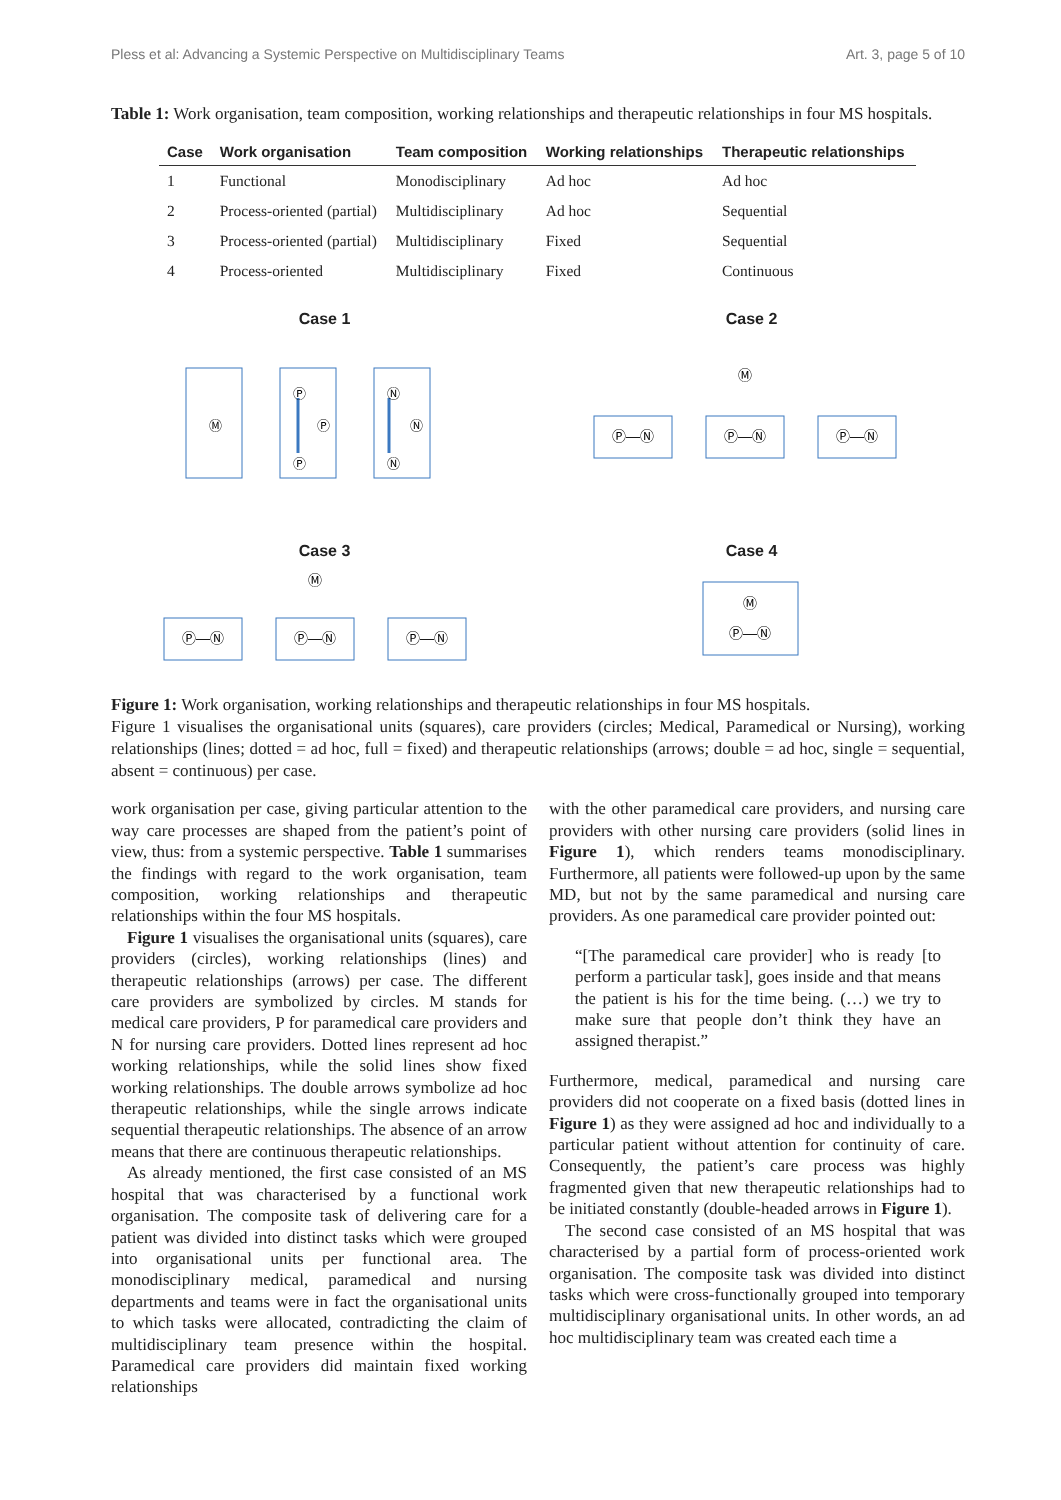Pless et al: Advancing a Systemic Perspective on Multidisciplinary Teams Art. 3, page 5 of 10
Table 1: Work organisation, team composition, working relationships and therapeutic relationships in four MS hospitals.
| Case | Work organisation | Team composition | Working relationships | Therapeutic relationships |
| --- | --- | --- | --- | --- |
| 1 | Functional | Monodisciplinary | Ad hoc | Ad hoc |
| 2 | Process-oriented (partial) | Multidisciplinary | Ad hoc | Sequential |
| 3 | Process-oriented (partial) | Multidisciplinary | Fixed | Sequential |
| 4 | Process-oriented | Multidisciplinary | Fixed | Continuous |
Case 1
Ⓜ
Ⓟ
Ⓟ
Ⓟ
Ⓝ
Ⓝ
Ⓝ
Case 2
Ⓜ
Ⓟ—Ⓝ
Ⓟ—Ⓝ
Ⓟ—Ⓝ
Case 3
Ⓜ
Ⓟ—Ⓝ
Ⓟ—Ⓝ
Ⓟ—Ⓝ
Case 4
Ⓜ
Ⓟ—Ⓝ
Figure 1: Work organisation, working relationships and therapeutic relationships in four MS hospitals.
Figure 1 visualises the organisational units (squares), care providers (circles; Medical, Paramedical or Nursing), working relationships (lines; dotted = ad hoc, full = fixed) and therapeutic relationships (arrows; double = ad hoc, single = sequential, absent = continuous) per case.
work organisation per case, giving particular attention to the way care processes are shaped from the patient’s point of view, thus: from a systemic perspective. Table 1 summarises the findings with regard to the work organisation, team composition, working relationships and therapeutic relationships within the four MS hospitals.
Figure 1 visualises the organisational units (squares), care providers (circles), working relationships (lines) and therapeutic relationships (arrows) per case. The different care providers are symbolized by circles. M stands for medical care providers, P for paramedical care providers and N for nursing care providers. Dotted lines represent ad hoc working relationships, while the solid lines show fixed working relationships. The double arrows symbolize ad hoc therapeutic relationships, while the single arrows indicate sequential therapeutic relationships. The absence of an arrow means that there are continuous therapeutic relationships.
As already mentioned, the first case consisted of an MS hospital that was characterised by a functional work organisation. The composite task of delivering care for a patient was divided into distinct tasks which were grouped into organisational units per functional area. The monodisciplinary medical, paramedical and nursing departments and teams were in fact the organisational units to which tasks were allocated, contradicting the claim of multidisciplinary team presence within the hospital. Paramedical care providers did maintain fixed working relationships
with the other paramedical care providers, and nursing care providers with other nursing care providers (solid lines in Figure 1), which renders teams monodisciplinary. Furthermore, all patients were followed-up upon by the same MD, but not by the same paramedical and nursing care providers. As one paramedical care provider pointed out:
“[The paramedical care provider] who is ready [to perform a particular task], goes inside and that means the patient is his for the time being. (…) we try to make sure that people don’t think they have an assigned therapist.”
Furthermore, medical, paramedical and nursing care providers did not cooperate on a fixed basis (dotted lines in Figure 1) as they were assigned ad hoc and individually to a particular patient without attention for continuity of care. Consequently, the patient’s care process was highly fragmented given that new therapeutic relationships had to be initiated constantly (double-headed arrows in Figure 1).
The second case consisted of an MS hospital that was characterised by a partial form of process-oriented work organisation. The composite task was divided into distinct tasks which were cross-functionally grouped into temporary multidisciplinary organisational units. In other words, an ad hoc multidisciplinary team was created each time a